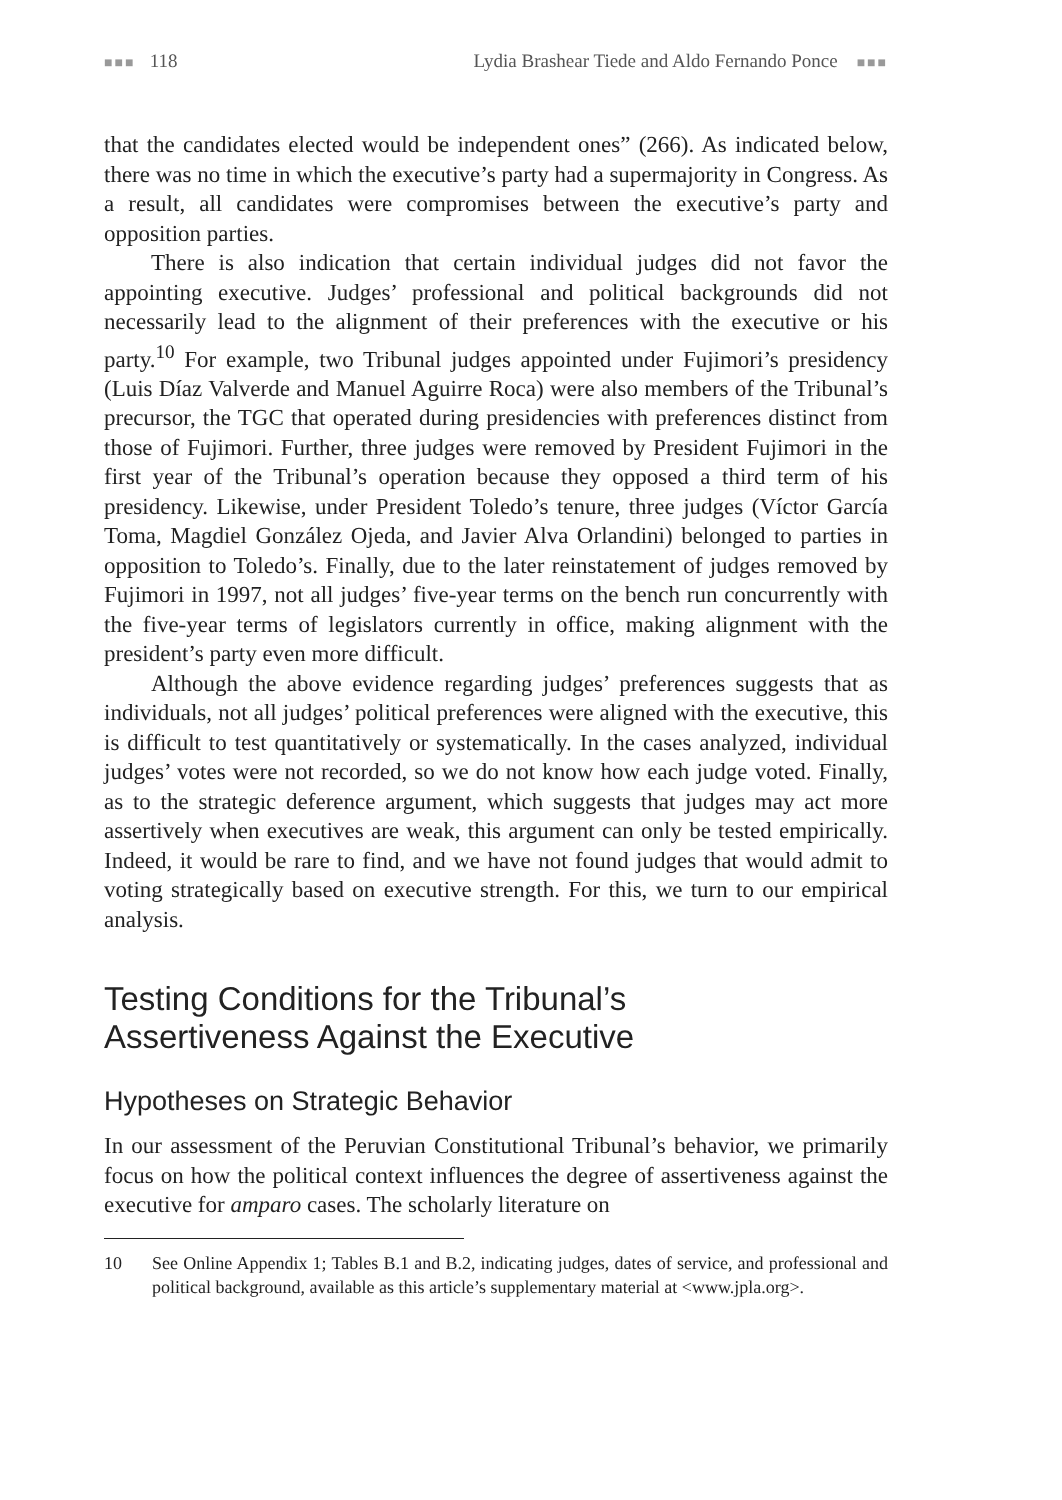■■■ 118 Lydia Brashear Tiede and Aldo Fernando Ponce ■■■
that the candidates elected would be independent ones” (266). As indicated below, there was no time in which the executive’s party had a supermajority in Congress. As a result, all candidates were compromises between the executive’s party and opposition parties.
There is also indication that certain individual judges did not favor the appointing executive. Judges’ professional and political backgrounds did not necessarily lead to the alignment of their preferences with the executive or his party.<sup>10</sup> For example, two Tribunal judges appointed under Fujimori’s presidency (Luis Díaz Valverde and Manuel Aguirre Roca) were also members of the Tribunal’s precursor, the TGC that operated during presidencies with preferences distinct from those of Fujimori. Further, three judges were removed by President Fujimori in the first year of the Tribunal’s operation because they opposed a third term of his presidency. Likewise, under President Toledo’s tenure, three judges (Víctor García Toma, Magdiel González Ojeda, and Javier Alva Orlandini) belonged to parties in opposition to Toledo’s. Finally, due to the later reinstatement of judges removed by Fujimori in 1997, not all judges’ five-year terms on the bench run concurrently with the five-year terms of legislators currently in office, making alignment with the president’s party even more difficult.
Although the above evidence regarding judges’ preferences suggests that as individuals, not all judges’ political preferences were aligned with the executive, this is difficult to test quantitatively or systematically. In the cases analyzed, individual judges’ votes were not recorded, so we do not know how each judge voted. Finally, as to the strategic deference argument, which suggests that judges may act more assertively when executives are weak, this argument can only be tested empirically. Indeed, it would be rare to find, and we have not found judges that would admit to voting strategically based on executive strength. For this, we turn to our empirical analysis.
Testing Conditions for the Tribunal’s
Assertiveness Against the Executive
Hypotheses on Strategic Behavior
In our assessment of the Peruvian Constitutional Tribunal’s behavior, we primarily focus on how the political context influences the degree of assertiveness against the executive for amparo cases. The scholarly literature on
10 See Online Appendix 1; Tables B.1 and B.2, indicating judges, dates of service, and professional and political background, available as this article’s supplementary material at <www.jpla.org>.